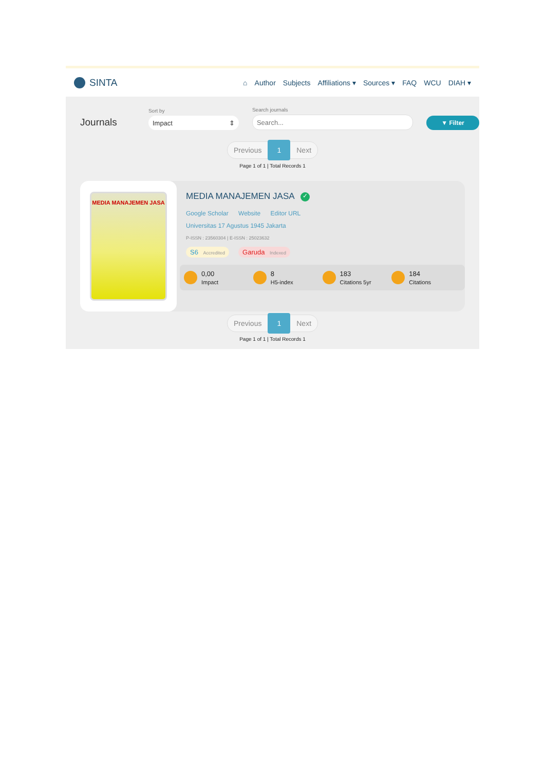SINTA
⌂ Author Subjects Affiliations ▾ Sources ▾ FAQ WCU DIAH ▾
Journals
Sort by
Impact ⇕
Search journals
Search...
▼ Filter
Previous 1 Next
Page 1 of 1 | Total Records 1
MEDIA MANAJEMEN JASA
MEDIA MANAJEMEN JASA ✓
Google Scholar Website Editor URL
Universitas 17 Agustus 1945 Jakarta
P-ISSN : 23560304 | E-ISSN : 25023632
S6 Accredited Garuda Indexed
0,00
Impact
8
H5-index
183
Citations 5yr
184
Citations
Previous 1 Next
Page 1 of 1 | Total Records 1